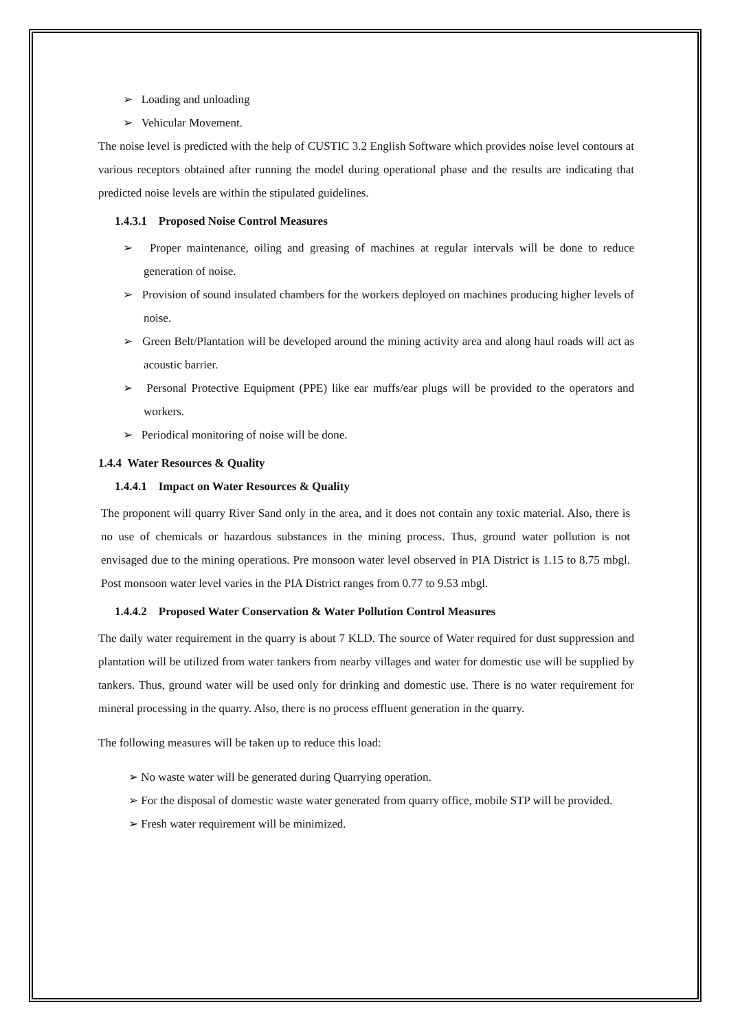➢ Loading and unloading
➢ Vehicular Movement.
The noise level is predicted with the help of CUSTIC 3.2 English Software which provides noise level contours at various receptors obtained after running the model during operational phase and the results are indicating that predicted noise levels are within the stipulated guidelines.
1.4.3.1 Proposed Noise Control Measures
➢ Proper maintenance, oiling and greasing of machines at regular intervals will be done to reduce generation of noise.
➢ Provision of sound insulated chambers for the workers deployed on machines producing higher levels of noise.
➢ Green Belt/Plantation will be developed around the mining activity area and along haul roads will act as acoustic barrier.
➢ Personal Protective Equipment (PPE) like ear muffs/ear plugs will be provided to the operators and workers.
➢ Periodical monitoring of noise will be done.
1.4.4 Water Resources & Quality
1.4.4.1 Impact on Water Resources & Quality
The proponent will quarry River Sand only in the area, and it does not contain any toxic material. Also, there is no use of chemicals or hazardous substances in the mining process. Thus, ground water pollution is not envisaged due to the mining operations. Pre monsoon water level observed in PIA District is 1.15 to 8.75 mbgl. Post monsoon water level varies in the PIA District ranges from 0.77 to 9.53 mbgl.
1.4.4.2 Proposed Water Conservation & Water Pollution Control Measures
The daily water requirement in the quarry is about 7 KLD. The source of Water required for dust suppression and plantation will be utilized from water tankers from nearby villages and water for domestic use will be supplied by tankers. Thus, ground water will be used only for drinking and domestic use. There is no water requirement for mineral processing in the quarry. Also, there is no process effluent generation in the quarry.
The following measures will be taken up to reduce this load:
➢ No waste water will be generated during Quarrying operation.
➢ For the disposal of domestic waste water generated from quarry office, mobile STP will be provided.
➢ Fresh water requirement will be minimized.